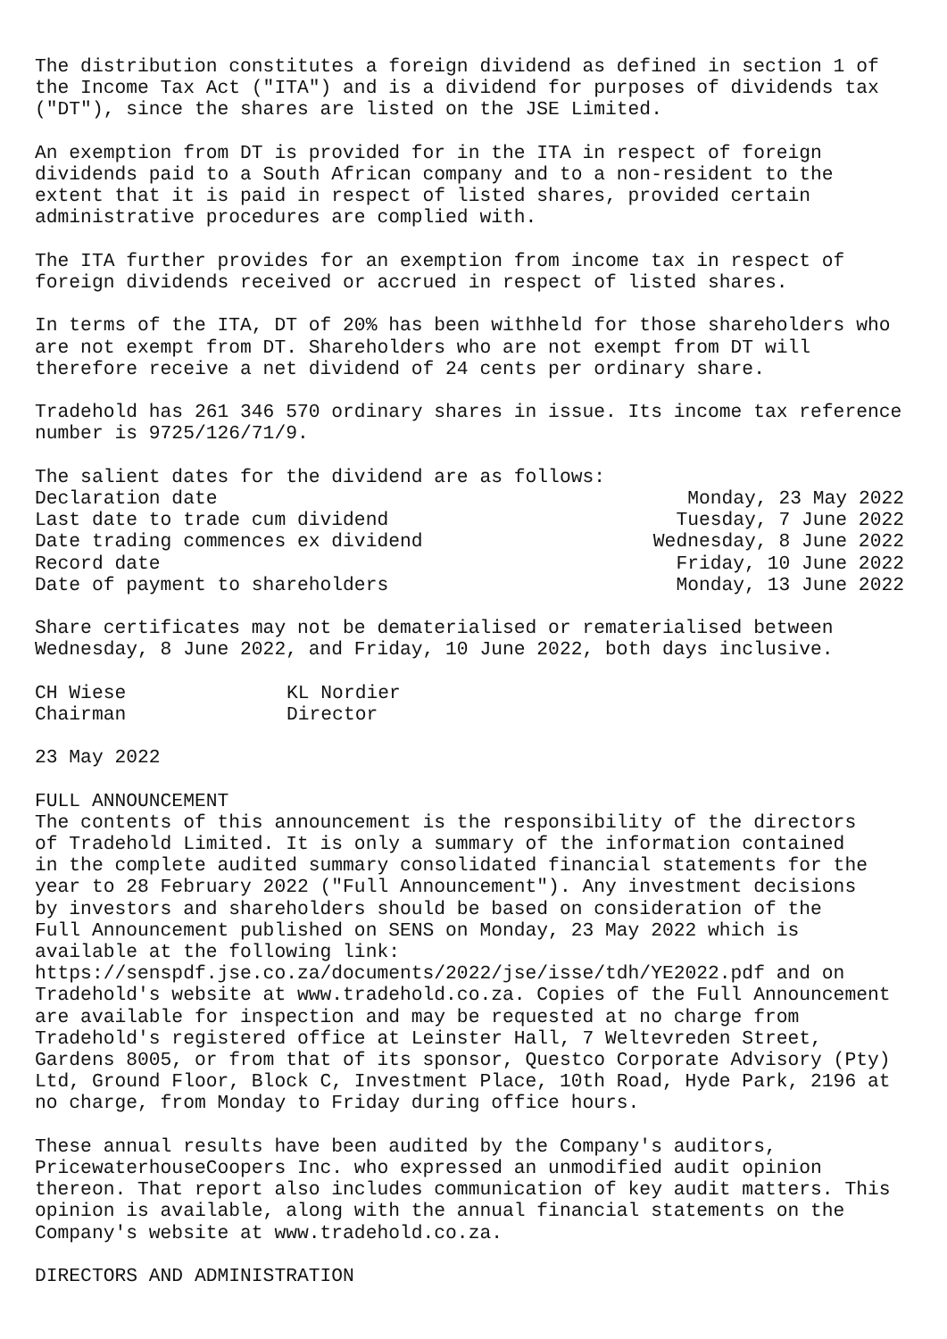The distribution constitutes a foreign dividend as defined in section 1 of the Income Tax Act ("ITA") and is a dividend for purposes of dividends tax ("DT"), since the shares are listed on the JSE Limited.
An exemption from DT is provided for in the ITA in respect of foreign dividends paid to a South African company and to a non-resident to the extent that it is paid in respect of listed shares, provided certain administrative procedures are complied with.
The ITA further provides for an exemption from income tax in respect of foreign dividends received or accrued in respect of listed shares.
In terms of the ITA, DT of 20% has been withheld for those shareholders who are not exempt from DT. Shareholders who are not exempt from DT will therefore receive a net dividend of 24 cents per ordinary share.
Tradehold has 261 346 570 ordinary shares in issue. Its income tax reference number is 9725/126/71/9.
The salient dates for the dividend are as follows:
| Declaration date | Monday, 23 May 2022 |
| Last date to trade cum dividend | Tuesday, 7 June 2022 |
| Date trading commences ex dividend | Wednesday, 8 June 2022 |
| Record date | Friday, 10 June 2022 |
| Date of payment to shareholders | Monday, 13 June 2022 |
Share certificates may not be dematerialised or rematerialised between Wednesday, 8 June 2022, and Friday, 10 June 2022, both days inclusive.
| CH Wiese | KL Nordier |
| Chairman | Director |
23 May 2022
FULL ANNOUNCEMENT The contents of this announcement is the responsibility of the directors of Tradehold Limited. It is only a summary of the information contained in the complete audited summary consolidated financial statements for the year to 28 February 2022 ("Full Announcement"). Any investment decisions by investors and shareholders should be based on consideration of the Full Announcement published on SENS on Monday, 23 May 2022 which is available at the following link: https://senspdf.jse.co.za/documents/2022/jse/isse/tdh/YE2022.pdf and on Tradehold's website at www.tradehold.co.za. Copies of the Full Announcement are available for inspection and may be requested at no charge from Tradehold's registered office at Leinster Hall, 7 Weltevreden Street, Gardens 8005, or from that of its sponsor, Questco Corporate Advisory (Pty) Ltd, Ground Floor, Block C, Investment Place, 10th Road, Hyde Park, 2196 at no charge, from Monday to Friday during office hours.
These annual results have been audited by the Company's auditors, PricewaterhouseCoopers Inc. who expressed an unmodified audit opinion thereon. That report also includes communication of key audit matters. This opinion is available, along with the annual financial statements on the Company's website at www.tradehold.co.za.
DIRECTORS AND ADMINISTRATION